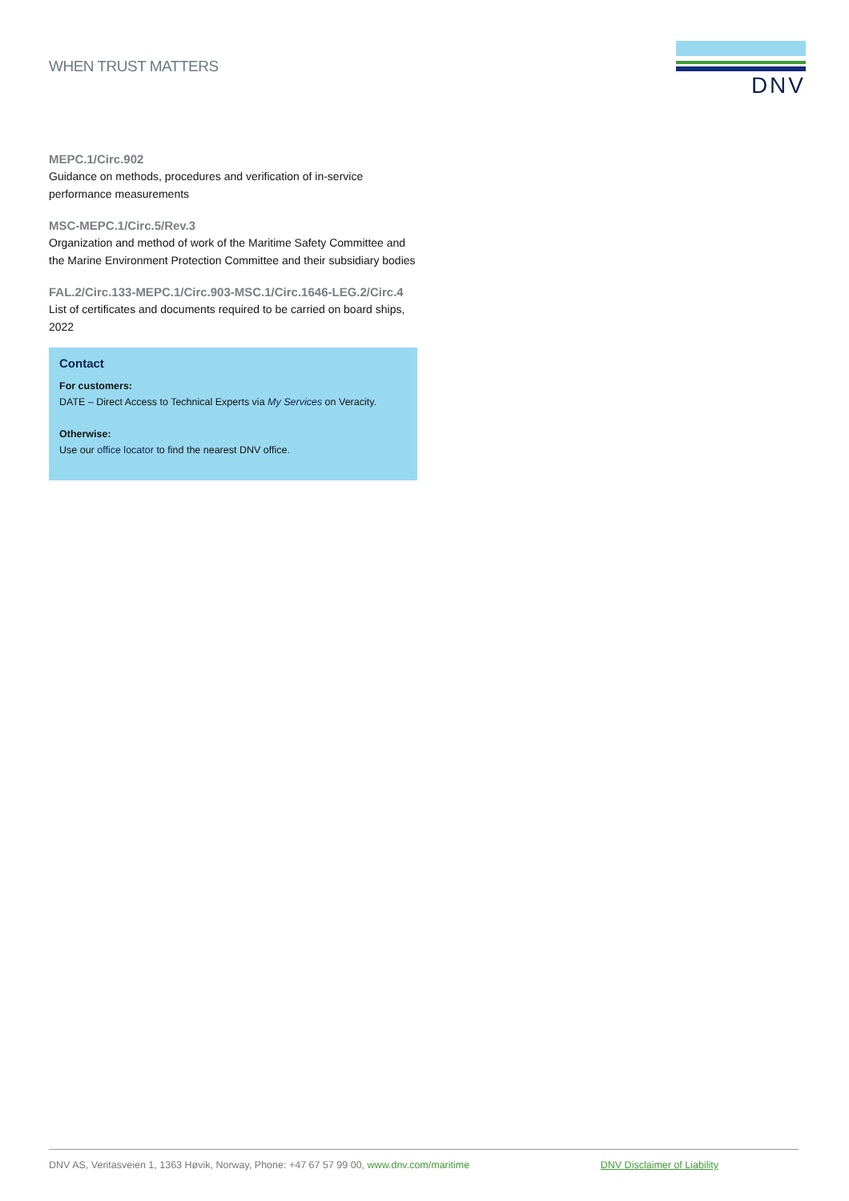WHEN TRUST MATTERS
DNV
MEPC.1/Circ.902
Guidance on methods, procedures and verification of in-service performance measurements
MSC-MEPC.1/Circ.5/Rev.3
Organization and method of work of the Maritime Safety Committee and the Marine Environment Protection Committee and their subsidiary bodies
FAL.2/Circ.133-MEPC.1/Circ.903-MSC.1/Circ.1646-LEG.2/Circ.4
List of certificates and documents required to be carried on board ships, 2022
Contact
For customers:
DATE – Direct Access to Technical Experts via My Services on Veracity.
Otherwise:
Use our office locator to find the nearest DNV office.
DNV AS, Veritasveien 1, 1363 Høvik, Norway, Phone: +47 67 57 99 00, www.dnv.com/maritime DNV Disclaimer of Liability